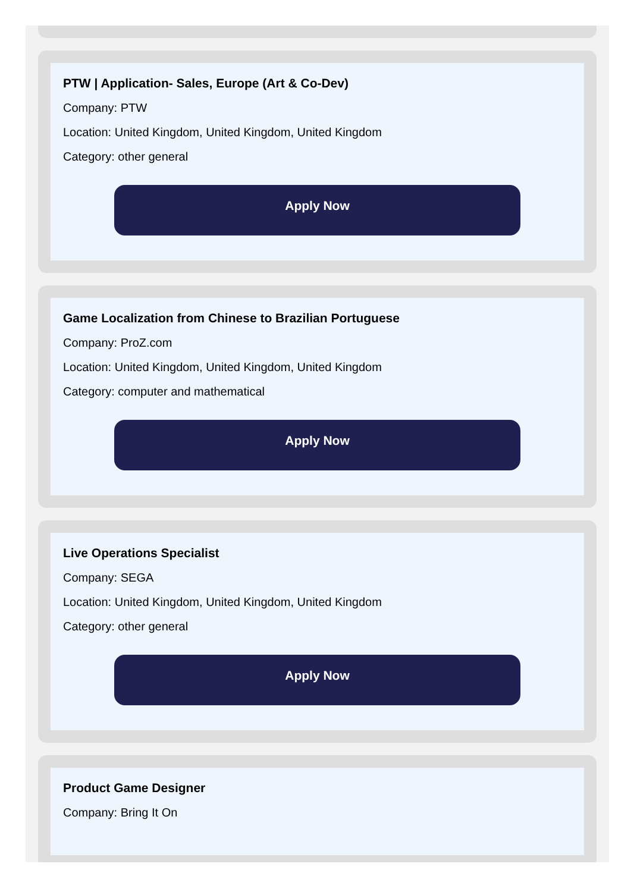PTW | Application- Sales, Europe (Art & Co-Dev)
Company: PTW
Location: United Kingdom, United Kingdom, United Kingdom
Category: other general
Apply Now
Game Localization from Chinese to Brazilian Portuguese
Company: ProZ.com
Location: United Kingdom, United Kingdom, United Kingdom
Category: computer and mathematical
Apply Now
Live Operations Specialist
Company: SEGA
Location: United Kingdom, United Kingdom, United Kingdom
Category: other general
Apply Now
Product Game Designer
Company: Bring It On